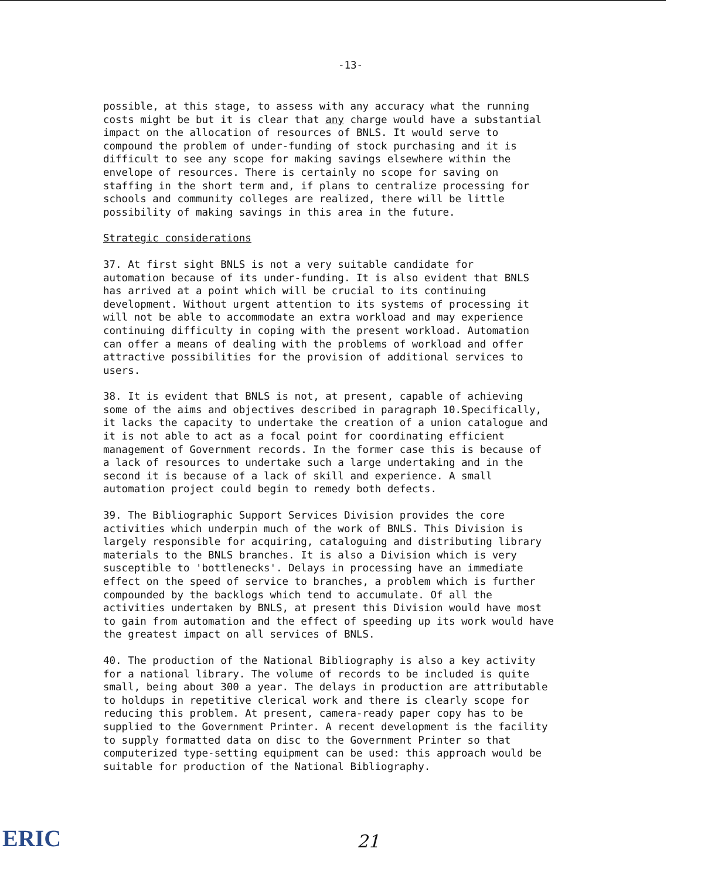-13-
possible, at this stage, to assess with any accuracy what the running costs might be but it is clear that any charge would have a substantial impact on the allocation of resources of BNLS. It would serve to compound the problem of under-funding of stock purchasing and it is difficult to see any scope for making savings elsewhere within the envelope of resources. There is certainly no scope for saving on staffing in the short term and, if plans to centralize processing for schools and community colleges are realized, there will be little possibility of making savings in this area in the future.
Strategic considerations
37. At first sight BNLS is not a very suitable candidate for automation because of its under-funding. It is also evident that BNLS has arrived at a point which will be crucial to its continuing development. Without urgent attention to its systems of processing it will not be able to accommodate an extra workload and may experience continuing difficulty in coping with the present workload. Automation can offer a means of dealing with the problems of workload and offer attractive possibilities for the provision of additional services to users.
38. It is evident that BNLS is not, at present, capable of achieving some of the aims and objectives described in paragraph 10.Specifically, it lacks the capacity to undertake the creation of a union catalogue and it is not able to act as a focal point for coordinating efficient management of Government records. In the former case this is because of a lack of resources to undertake such a large undertaking and in the second it is because of a lack of skill and experience. A small automation project could begin to remedy both defects.
39. The Bibliographic Support Services Division provides the core activities which underpin much of the work of BNLS. This Division is largely responsible for acquiring, cataloguing and distributing library materials to the BNLS branches. It is also a Division which is very susceptible to 'bottlenecks'. Delays in processing have an immediate effect on the speed of service to branches, a problem which is further compounded by the backlogs which tend to accumulate. Of all the activities undertaken by BNLS, at present this Division would have most to gain from automation and the effect of speeding up its work would have the greatest impact on all services of BNLS.
40. The production of the National Bibliography is also a key activity for a national library. The volume of records to be included is quite small, being about 300 a year. The delays in production are attributable to holdups in repetitive clerical work and there is clearly scope for reducing this problem. At present, camera-ready paper copy has to be supplied to the Government Printer. A recent development is the facility to supply formatted data on disc to the Government Printer so that computerized type-setting equipment can be used: this approach would be suitable for production of the National Bibliography.
ERIC
21